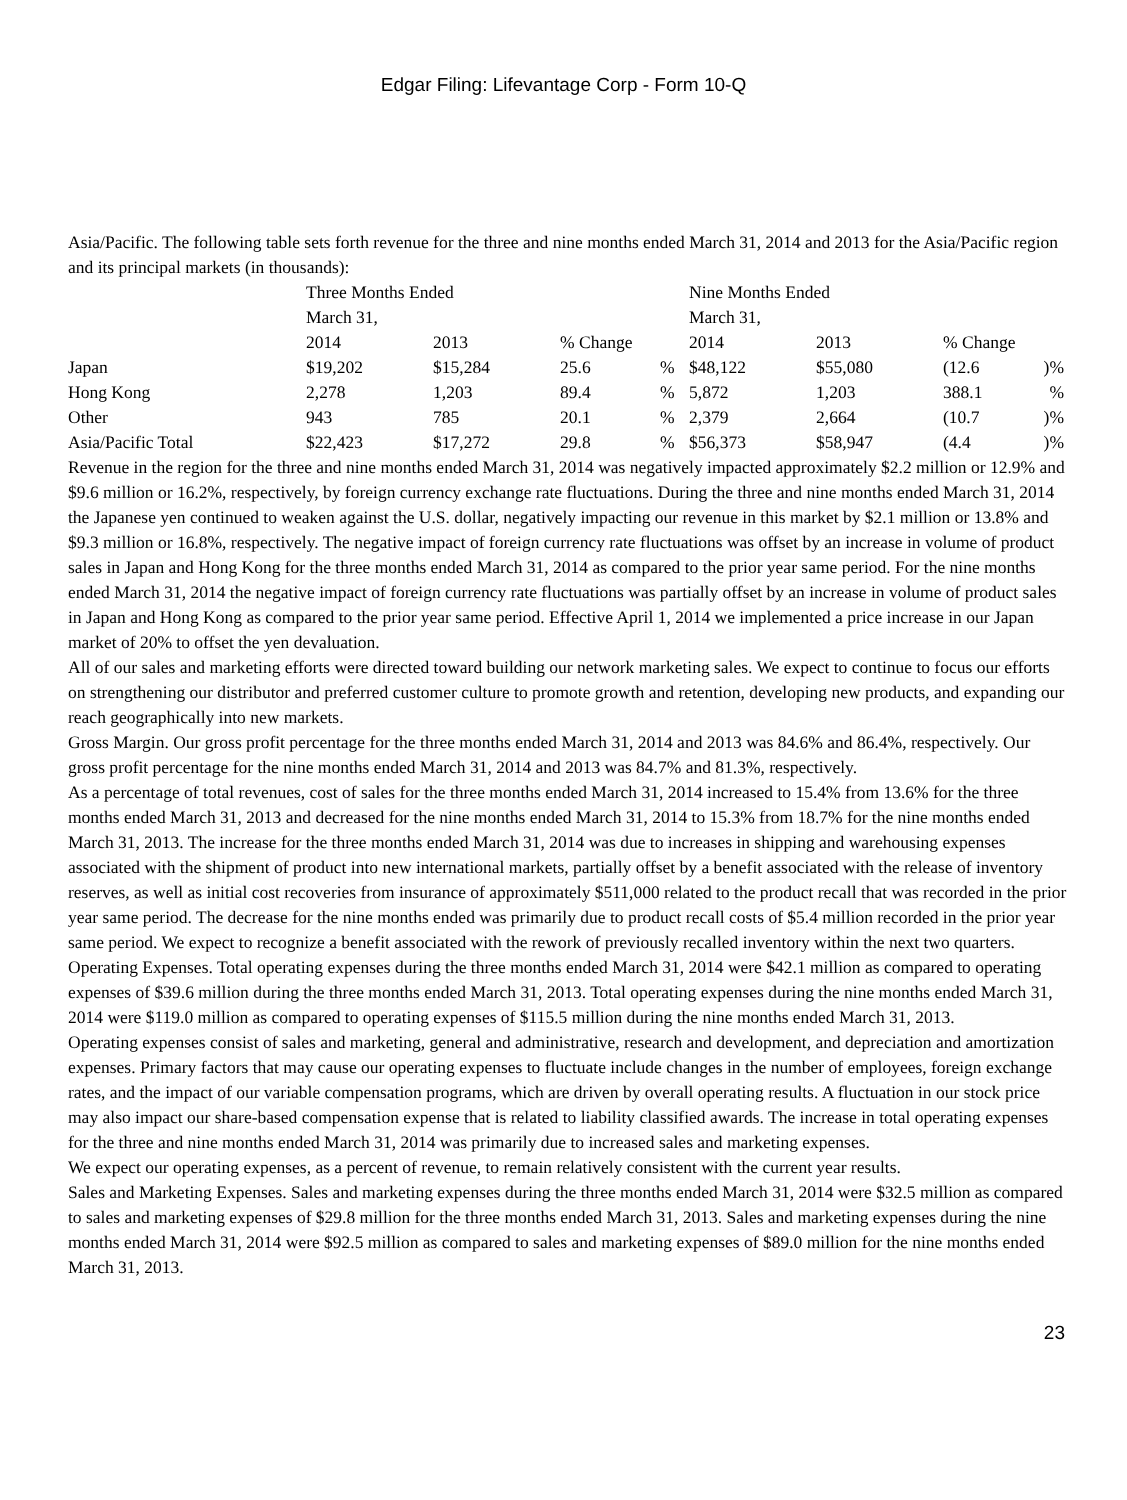Edgar Filing: Lifevantage Corp - Form 10-Q
Asia/Pacific. The following table sets forth revenue for the three and nine months ended March 31, 2014 and 2013 for the Asia/Pacific region and its principal markets (in thousands):
| | Three Months Ended | | | | Nine Months Ended | | | |
| | March 31, | | | | March 31, | | | |
| | 2014 | 2013 | % Change | | 2014 | 2013 | % Change | |
| Japan | $19,202 | $15,284 | 25.6 | % | $48,122 | $55,080 | (12.6 | )% |
| Hong Kong | 2,278 | 1,203 | 89.4 | % | 5,872 | 1,203 | 388.1 | % |
| Other | 943 | 785 | 20.1 | % | 2,379 | 2,664 | (10.7 | )% |
| Asia/Pacific Total | $22,423 | $17,272 | 29.8 | % | $56,373 | $58,947 | (4.4 | )% |
Revenue in the region for the three and nine months ended March 31, 2014 was negatively impacted approximately $2.2 million or 12.9% and $9.6 million or 16.2%, respectively, by foreign currency exchange rate fluctuations. During the three and nine months ended March 31, 2014 the Japanese yen continued to weaken against the U.S. dollar, negatively impacting our revenue in this market by $2.1 million or 13.8% and $9.3 million or 16.8%, respectively. The negative impact of foreign currency rate fluctuations was offset by an increase in volume of product sales in Japan and Hong Kong for the three months ended March 31, 2014 as compared to the prior year same period. For the nine months ended March 31, 2014 the negative impact of foreign currency rate fluctuations was partially offset by an increase in volume of product sales in Japan and Hong Kong as compared to the prior year same period. Effective April 1, 2014 we implemented a price increase in our Japan market of 20% to offset the yen devaluation.
All of our sales and marketing efforts were directed toward building our network marketing sales. We expect to continue to focus our efforts on strengthening our distributor and preferred customer culture to promote growth and retention, developing new products, and expanding our reach geographically into new markets.
Gross Margin. Our gross profit percentage for the three months ended March 31, 2014 and 2013 was 84.6% and 86.4%, respectively. Our gross profit percentage for the nine months ended March 31, 2014 and 2013 was 84.7% and 81.3%, respectively.
As a percentage of total revenues, cost of sales for the three months ended March 31, 2014 increased to 15.4% from 13.6% for the three months ended March 31, 2013 and decreased for the nine months ended March 31, 2014 to 15.3% from 18.7% for the nine months ended March 31, 2013. The increase for the three months ended March 31, 2014 was due to increases in shipping and warehousing expenses associated with the shipment of product into new international markets, partially offset by a benefit associated with the release of inventory reserves, as well as initial cost recoveries from insurance of approximately $511,000 related to the product recall that was recorded in the prior year same period. The decrease for the nine months ended was primarily due to product recall costs of $5.4 million recorded in the prior year same period. We expect to recognize a benefit associated with the rework of previously recalled inventory within the next two quarters.
Operating Expenses. Total operating expenses during the three months ended March 31, 2014 were $42.1 million as compared to operating expenses of $39.6 million during the three months ended March 31, 2013. Total operating expenses during the nine months ended March 31, 2014 were $119.0 million as compared to operating expenses of $115.5 million during the nine months ended March 31, 2013.
Operating expenses consist of sales and marketing, general and administrative, research and development, and depreciation and amortization expenses. Primary factors that may cause our operating expenses to fluctuate include changes in the number of employees, foreign exchange rates, and the impact of our variable compensation programs, which are driven by overall operating results. A fluctuation in our stock price may also impact our share-based compensation expense that is related to liability classified awards. The increase in total operating expenses for the three and nine months ended March 31, 2014 was primarily due to increased sales and marketing expenses.
We expect our operating expenses, as a percent of revenue, to remain relatively consistent with the current year results.
Sales and Marketing Expenses. Sales and marketing expenses during the three months ended March 31, 2014 were $32.5 million as compared to sales and marketing expenses of $29.8 million for the three months ended March 31, 2013. Sales and marketing expenses during the nine months ended March 31, 2014 were $92.5 million as compared to sales and marketing expenses of $89.0 million for the nine months ended March 31, 2013.
23